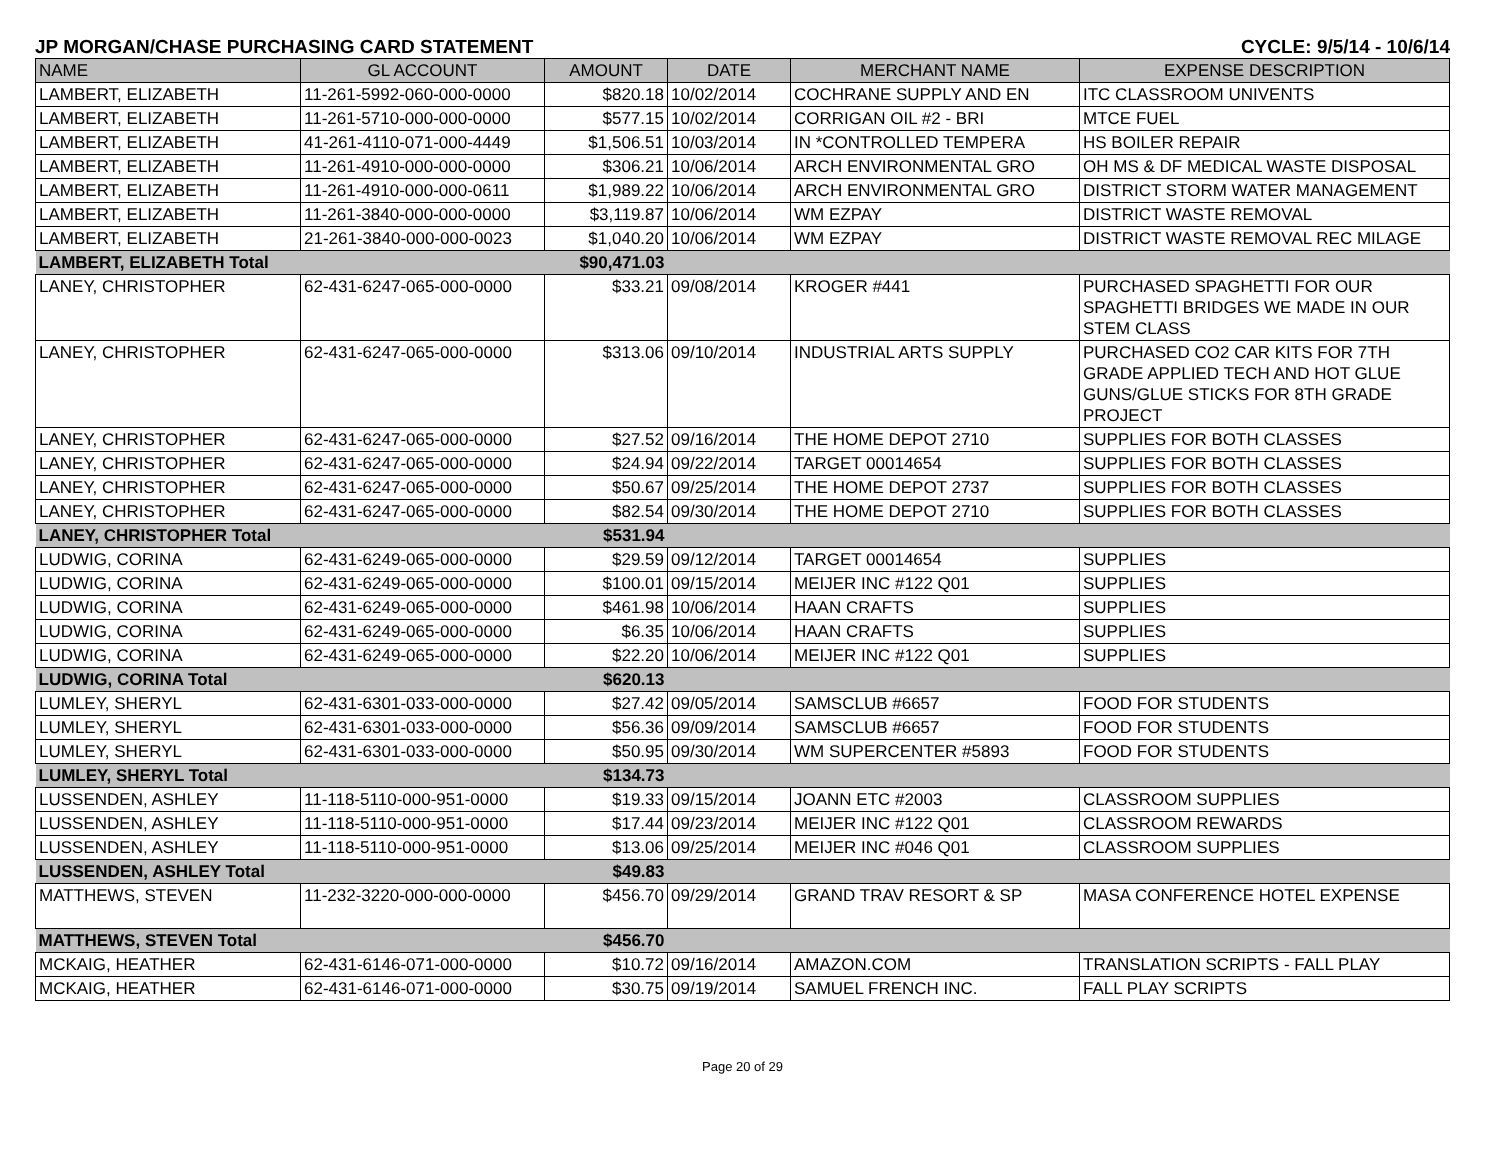JP MORGAN/CHASE PURCHASING CARD STATEMENT CYCLE: 9/5/14 - 10/6/14
| NAME | GL ACCOUNT | AMOUNT | DATE | MERCHANT NAME | EXPENSE DESCRIPTION |
| --- | --- | --- | --- | --- | --- |
| LAMBERT, ELIZABETH | 11-261-5992-060-000-0000 | $820.18 | 10/02/2014 | COCHRANE SUPPLY AND EN | ITC CLASSROOM UNIVENTS |
| LAMBERT, ELIZABETH | 11-261-5710-000-000-0000 | $577.15 | 10/02/2014 | CORRIGAN OIL #2 - BRI | MTCE FUEL |
| LAMBERT, ELIZABETH | 41-261-4110-071-000-4449 | $1,506.51 | 10/03/2014 | IN *CONTROLLED TEMPERA | HS BOILER REPAIR |
| LAMBERT, ELIZABETH | 11-261-4910-000-000-0000 | $306.21 | 10/06/2014 | ARCH ENVIRONMENTAL GRO | OH MS & DF MEDICAL WASTE DISPOSAL |
| LAMBERT, ELIZABETH | 11-261-4910-000-000-0611 | $1,989.22 | 10/06/2014 | ARCH ENVIRONMENTAL GRO | DISTRICT STORM WATER MANAGEMENT |
| LAMBERT, ELIZABETH | 11-261-3840-000-000-0000 | $3,119.87 | 10/06/2014 | WM EZPAY | DISTRICT WASTE REMOVAL |
| LAMBERT, ELIZABETH | 21-261-3840-000-000-0023 | $1,040.20 | 10/06/2014 | WM EZPAY | DISTRICT WASTE REMOVAL REC MILAGE |
| LAMBERT, ELIZABETH Total | | $90,471.03 | | | |
| LANEY, CHRISTOPHER | 62-431-6247-065-000-0000 | $33.21 | 09/08/2014 | KROGER #441 | PURCHASED SPAGHETTI FOR OUR SPAGHETTI BRIDGES WE MADE IN OUR STEM CLASS |
| LANEY, CHRISTOPHER | 62-431-6247-065-000-0000 | $313.06 | 09/10/2014 | INDUSTRIAL ARTS SUPPLY | PURCHASED CO2 CAR KITS FOR 7TH GRADE APPLIED TECH AND HOT GLUE GUNS/GLUE STICKS FOR 8TH GRADE PROJECT |
| LANEY, CHRISTOPHER | 62-431-6247-065-000-0000 | $27.52 | 09/16/2014 | THE HOME DEPOT 2710 | SUPPLIES FOR BOTH CLASSES |
| LANEY, CHRISTOPHER | 62-431-6247-065-000-0000 | $24.94 | 09/22/2014 | TARGET 00014654 | SUPPLIES FOR BOTH CLASSES |
| LANEY, CHRISTOPHER | 62-431-6247-065-000-0000 | $50.67 | 09/25/2014 | THE HOME DEPOT 2737 | SUPPLIES FOR BOTH CLASSES |
| LANEY, CHRISTOPHER | 62-431-6247-065-000-0000 | $82.54 | 09/30/2014 | THE HOME DEPOT 2710 | SUPPLIES FOR BOTH CLASSES |
| LANEY, CHRISTOPHER Total | | $531.94 | | | |
| LUDWIG, CORINA | 62-431-6249-065-000-0000 | $29.59 | 09/12/2014 | TARGET 00014654 | SUPPLIES |
| LUDWIG, CORINA | 62-431-6249-065-000-0000 | $100.01 | 09/15/2014 | MEIJER INC #122 Q01 | SUPPLIES |
| LUDWIG, CORINA | 62-431-6249-065-000-0000 | $461.98 | 10/06/2014 | HAAN CRAFTS | SUPPLIES |
| LUDWIG, CORINA | 62-431-6249-065-000-0000 | $6.35 | 10/06/2014 | HAAN CRAFTS | SUPPLIES |
| LUDWIG, CORINA | 62-431-6249-065-000-0000 | $22.20 | 10/06/2014 | MEIJER INC #122 Q01 | SUPPLIES |
| LUDWIG, CORINA Total | | $620.13 | | | |
| LUMLEY, SHERYL | 62-431-6301-033-000-0000 | $27.42 | 09/05/2014 | SAMSCLUB #6657 | FOOD FOR STUDENTS |
| LUMLEY, SHERYL | 62-431-6301-033-000-0000 | $56.36 | 09/09/2014 | SAMSCLUB #6657 | FOOD FOR STUDENTS |
| LUMLEY, SHERYL | 62-431-6301-033-000-0000 | $50.95 | 09/30/2014 | WM SUPERCENTER #5893 | FOOD FOR STUDENTS |
| LUMLEY, SHERYL Total | | $134.73 | | | |
| LUSSENDEN, ASHLEY | 11-118-5110-000-951-0000 | $19.33 | 09/15/2014 | JOANN ETC #2003 | CLASSROOM SUPPLIES |
| LUSSENDEN, ASHLEY | 11-118-5110-000-951-0000 | $17.44 | 09/23/2014 | MEIJER INC #122 Q01 | CLASSROOM REWARDS |
| LUSSENDEN, ASHLEY | 11-118-5110-000-951-0000 | $13.06 | 09/25/2014 | MEIJER INC #046 Q01 | CLASSROOM SUPPLIES |
| LUSSENDEN, ASHLEY Total | | $49.83 | | | |
| MATTHEWS, STEVEN | 11-232-3220-000-000-0000 | $456.70 | 09/29/2014 | GRAND TRAV RESORT & SP | MASA CONFERENCE HOTEL EXPENSE |
| MATTHEWS, STEVEN Total | | $456.70 | | | |
| MCKAIG, HEATHER | 62-431-6146-071-000-0000 | $10.72 | 09/16/2014 | AMAZON.COM | TRANSLATION SCRIPTS - FALL PLAY |
| MCKAIG, HEATHER | 62-431-6146-071-000-0000 | $30.75 | 09/19/2014 | SAMUEL FRENCH INC. | FALL PLAY SCRIPTS |
Page 20 of 29